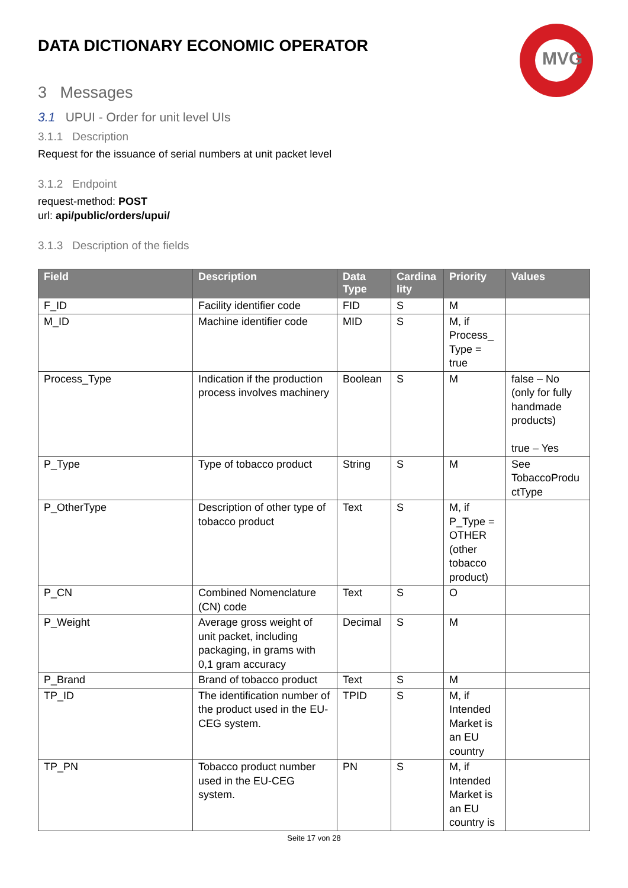MVG
DATA DICTIONARY ECONOMIC OPERATOR
3 Messages
3.1 UPUI - Order for unit level UIs
3.1.1 Description
Request for the issuance of serial numbers at unit packet level
3.1.2 Endpoint
request-method: POST
url: api/public/orders/upui/
3.1.3 Description of the fields
| Field | Description | Data Type | Cardina lity | Priority | Values |
| --- | --- | --- | --- | --- | --- |
| F_ID | Facility identifier code | FID | S | M | |
| M_ID | Machine identifier code | MID | S | M, if Process_ Type = true | |
| Process_Type | Indication if the production process involves machinery | Boolean | S | M | false – No (only for fully handmade products) true – Yes |
| P_Type | Type of tobacco product | String | S | M | See TobaccoProdu ctType |
| P_OtherType | Description of other type of tobacco product | Text | S | M, if P_Type = OTHER (other tobacco product) | |
| P_CN | Combined Nomenclature (CN) code | Text | S | O | |
| P_Weight | Average gross weight of unit packet, including packaging, in grams with 0,1 gram accuracy | Decimal | S | M | |
| P_Brand | Brand of tobacco product | Text | S | M | |
| TP_ID | The identification number of the product used in the EU-CEG system. | TPID | S | M, if Intended Market is an EU country | |
| TP_PN | Tobacco product number used in the EU-CEG system. | PN | S | M, if Intended Market is an EU country is | |
Seite 17 von 28